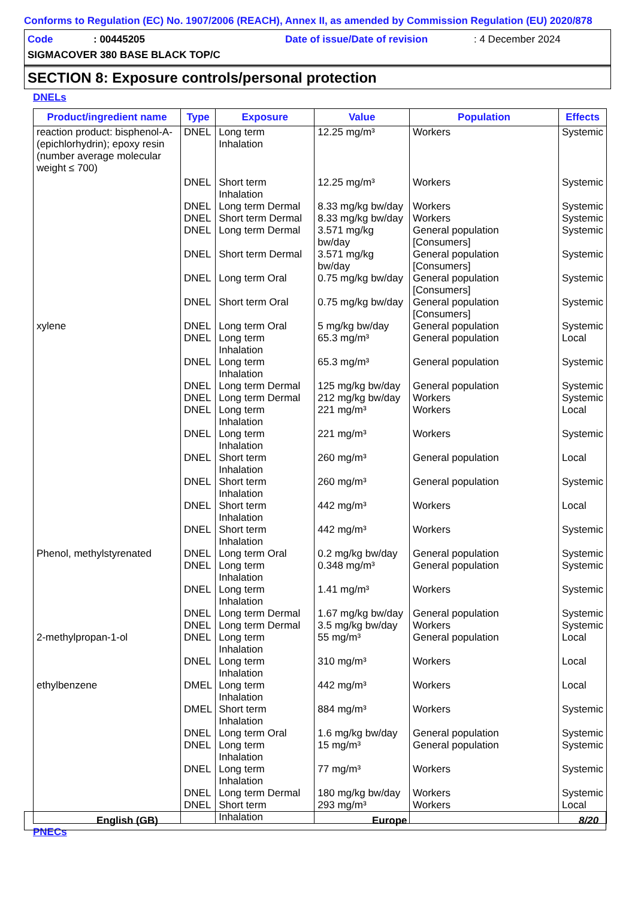Conforms to Regulation (EC) No. 1907/2006 (REACH), Annex II, as amended by Commission Regulation (EU) 2020/878
Code: 00445205 Date of issue/Date of revision: 4 December 2024
SIGMACOVER 380 BASE BLACK TOP/C
SECTION 8: Exposure controls/personal protection
DNELs
| Product/ingredient name | Type | Exposure | Value | Population | Effects |
| --- | --- | --- | --- | --- | --- |
| reaction product: bisphenol-A-(epichlorhydrin); epoxy resin (number average molecular weight ≤ 700) | DNEL | Long term Inhalation | 12.25 mg/m³ | Workers | Systemic |
| | DNEL | Short term Inhalation | 12.25 mg/m³ | Workers | Systemic |
| | DNEL | Long term Dermal | 8.33 mg/kg bw/day | Workers | Systemic |
| | DNEL | Short term Dermal | 8.33 mg/kg bw/day | Workers | Systemic |
| | DNEL | Long term Dermal | 3.571 mg/kg bw/day | General population [Consumers] | Systemic |
| | DNEL | Short term Dermal | 3.571 mg/kg bw/day | General population [Consumers] | Systemic |
| | DNEL | Long term Oral | 0.75 mg/kg bw/day | General population [Consumers] | Systemic |
| | DNEL | Short term Oral | 0.75 mg/kg bw/day | General population [Consumers] | Systemic |
| xylene | DNEL | Long term Oral | 5 mg/kg bw/day | General population | Systemic |
| | DNEL | Long term Inhalation | 65.3 mg/m³ | General population | Local |
| | DNEL | Long term Inhalation | 65.3 mg/m³ | General population | Systemic |
| | DNEL | Long term Dermal | 125 mg/kg bw/day | General population | Systemic |
| | DNEL | Long term Dermal | 212 mg/kg bw/day | Workers | Systemic |
| | DNEL | Long term Inhalation | 221 mg/m³ | Workers | Local |
| | DNEL | Long term Inhalation | 221 mg/m³ | Workers | Systemic |
| | DNEL | Short term Inhalation | 260 mg/m³ | General population | Local |
| | DNEL | Short term Inhalation | 260 mg/m³ | General population | Systemic |
| | DNEL | Short term Inhalation | 442 mg/m³ | Workers | Local |
| | DNEL | Short term Inhalation | 442 mg/m³ | Workers | Systemic |
| Phenol, methylstyrenated | DNEL | Long term Oral | 0.2 mg/kg bw/day | General population | Systemic |
| | DNEL | Long term Inhalation | 0.348 mg/m³ | General population | Systemic |
| | DNEL | Long term Inhalation | 1.41 mg/m³ | Workers | Systemic |
| | DNEL | Long term Dermal | 1.67 mg/kg bw/day | General population | Systemic |
| | DNEL | Long term Dermal | 3.5 mg/kg bw/day | Workers | Systemic |
| 2-methylpropan-1-ol | DNEL | Long term Inhalation | 55 mg/m³ | General population | Local |
| | DNEL | Long term Inhalation | 310 mg/m³ | Workers | Local |
| ethylbenzene | DMEL | Long term Inhalation | 442 mg/m³ | Workers | Local |
| | DMEL | Short term Inhalation | 884 mg/m³ | Workers | Systemic |
| | DNEL | Long term Oral | 1.6 mg/kg bw/day | General population | Systemic |
| | DNEL | Long term Inhalation | 15 mg/m³ | General population | Systemic |
| | DNEL | Long term Inhalation | 77 mg/m³ | Workers | Systemic |
| | DNEL | Long term Dermal | 180 mg/kg bw/day | Workers | Systemic |
| | DNEL | Short term Inhalation | 293 mg/m³ | Workers | Local |
PNECs
English (GB) Europe 8/20